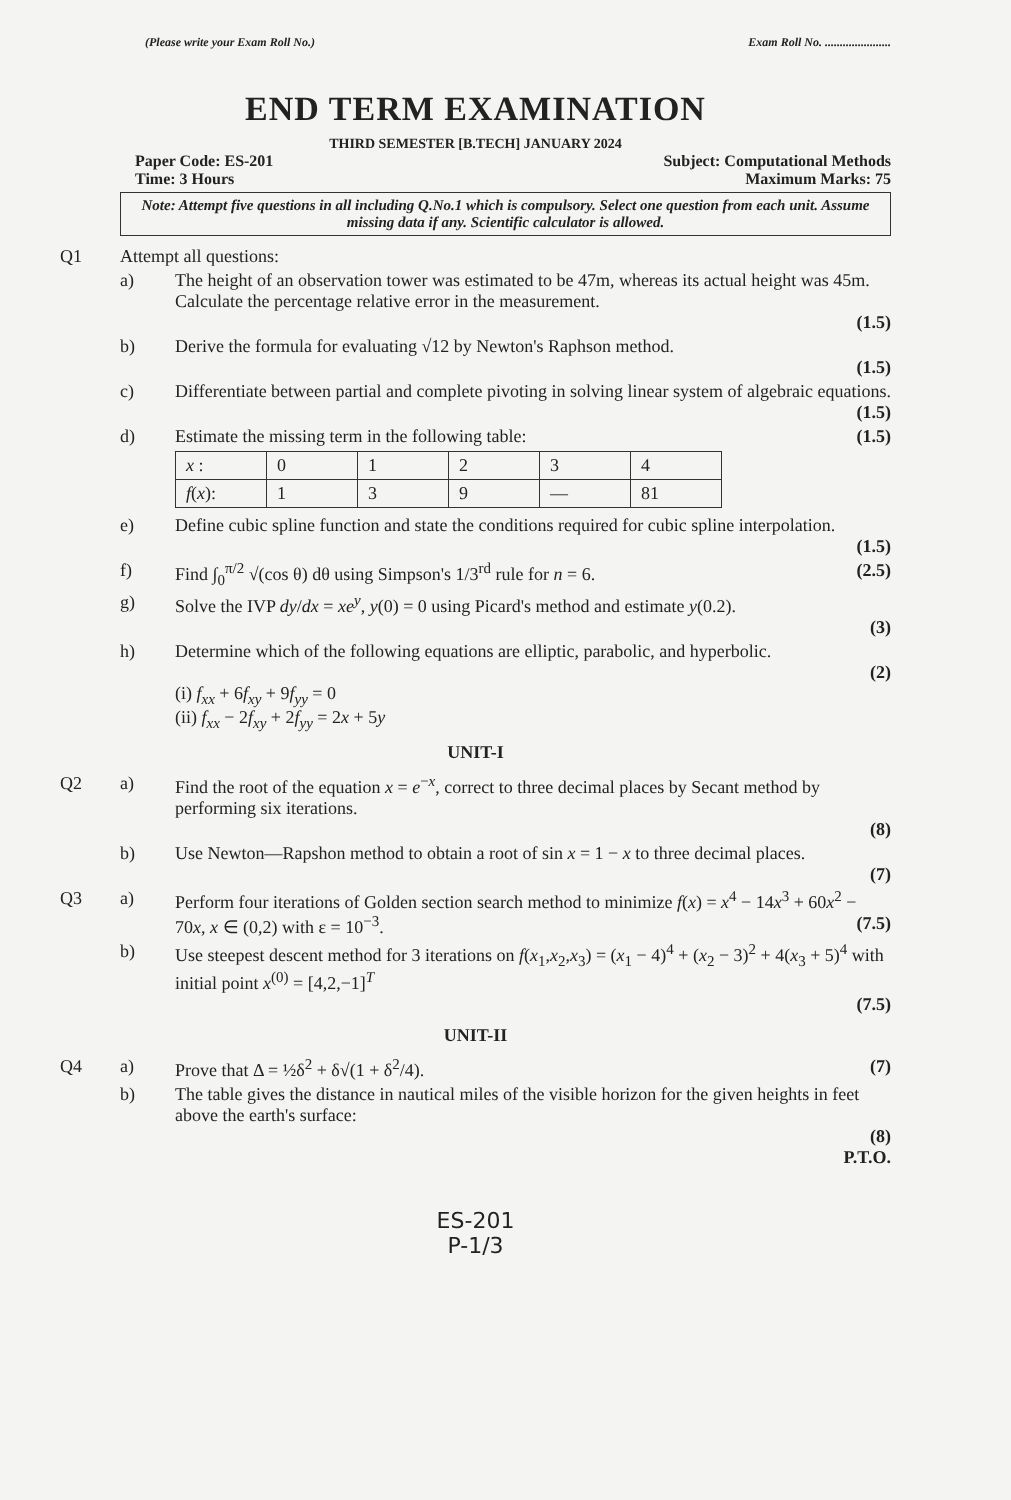(Please write your Exam Roll No.) Exam Roll No. ......................
END TERM EXAMINATION
THIRD SEMESTER [B.TECH] JANUARY 2024
Paper Code: ES-201 Subject: Computational Methods
Time: 3 Hours Maximum Marks: 75
Note: Attempt five questions in all including Q.No.1 which is compulsory. Select one question from each unit. Assume missing data if any. Scientific calculator is allowed.
Q1 Attempt all questions:
a) The height of an observation tower was estimated to be 47m, whereas its actual height was 45m. Calculate the percentage relative error in the measurement.
(1.5)
b) Derive the formula for evaluating √12 by Newton's Raphson method.
(1.5)
c) Differentiate between partial and complete pivoting in solving linear system of algebraic equations.
(1.5)
d) Estimate the missing term in the following table: (1.5)
| x : | 0 | 1 | 2 | 3 | 4 |
| f ( x ): | 1 | 3 | 9 | — | 81 |
e) Define cubic spline function and state the conditions required for cubic spline interpolation.
(1.5)
f) Find ∫<sub>0</sub><sup>π/2</sup> √(cos θ) dθ using Simpson's 1/3<sup>rd</sup> rule for n = 6. (2.5)
g) Solve the IVP dy/dx = xe<sup>y</sup>, y(0) = 0 using Picard's method and estimate y(0.2).
(3)
h) Determine which of the following equations are elliptic, parabolic, and hyperbolic.
(2)
(i) f<sub>xx</sub> + 6f<sub>xy</sub> + 9f<sub>yy</sub> = 0
(ii) f<sub>xx</sub> − 2f<sub>xy</sub> + 2f<sub>yy</sub> = 2x + 5y
UNIT-I
Q2 a) Find the root of the equation x = e<sup>−x</sup>, correct to three decimal places by Secant method by performing six iterations.
(8)
b) Use Newton—Rapshon method to obtain a root of sin x = 1 − x to three decimal places.
(7)
Q3 a) Perform four iterations of Golden section search method to minimize f(x) = x<sup>4</sup> − 14x<sup>3</sup> + 60x<sup>2</sup> − 70x, x ∈ (0,2) with ε = 10<sup>−3</sup>. (7.5)
b) Use steepest descent method for 3 iterations on f(x<sub>1</sub>,x<sub>2</sub>,x<sub>3</sub>) = (x<sub>1</sub> − 4)<sup>4</sup> + (x<sub>2</sub> − 3)<sup>2</sup> + 4(x<sub>3</sub> + 5)<sup>4</sup> with initial point x<sup>(0)</sup> = [4,2,−1]<sup>T</sup>
(7.5)
UNIT-II
Q4 a) Prove that Δ = ½δ<sup>2</sup> + δ√(1 + δ<sup>2</sup>/4). (7)
b) The table gives the distance in nautical miles of the visible horizon for the given heights in feet above the earth's surface:
(8)
P.T.O.
ES-201
P-1/3